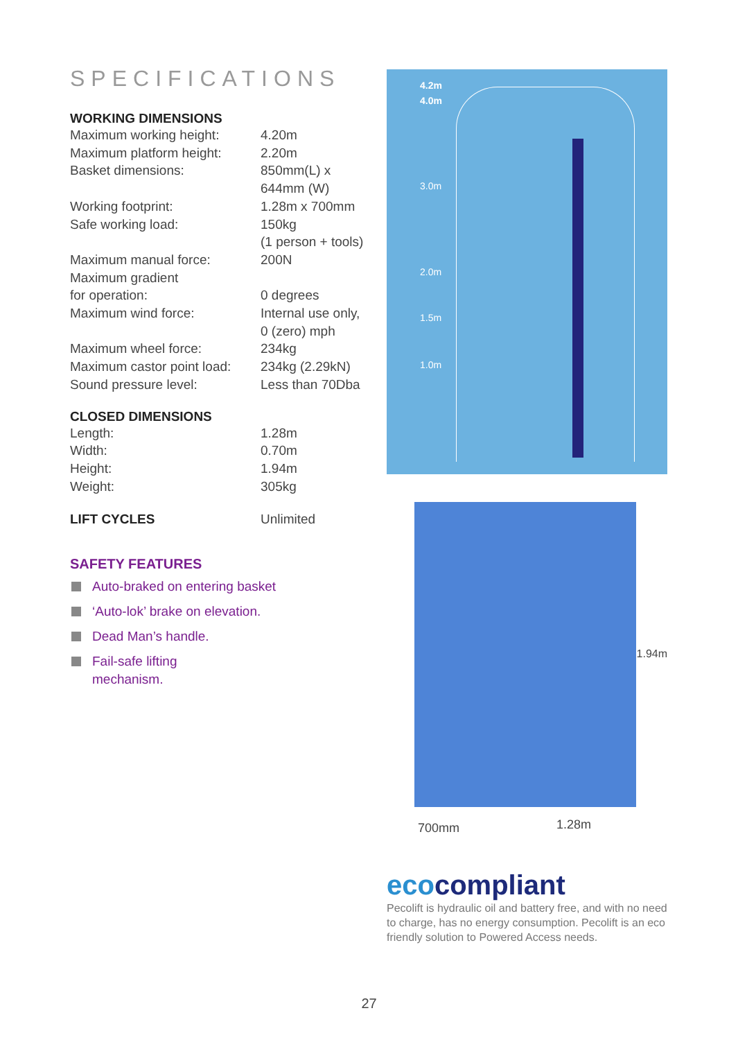SPECIFICATIONS
WORKING DIMENSIONS
| Maximum working height: | 4.20m |
| Maximum platform height: | 2.20m |
| Basket dimensions: | 850mm(L) x 644mm (W) |
| Working footprint: | 1.28m x 700mm |
| Safe working load: | 150kg (1 person + tools) |
| Maximum manual force: | 200N |
| Maximum gradient for operation: | 0 degrees |
| Maximum wind force: | Internal use only, 0 (zero) mph |
| Maximum wheel force: | 234kg |
| Maximum castor point load: | 234kg (2.29kN) |
| Sound pressure level: | Less than 70Dba |
CLOSED DIMENSIONS
| Length: | 1.28m |
| Width: | 0.70m |
| Height: | 1.94m |
| Weight: | 305kg |
| LIFT CYCLES | Unlimited |
SAFETY FEATURES
Auto-braked on entering basket
‘Auto-lok’ brake on elevation.
Dead Man’s handle.
Fail-safe lifting
mechanism.
4.2m
4.0m
3.0m
2.0m
1.5m
1.0m
1.94m
700mm 1.28m
ecocompliant
Pecolift is hydraulic oil and battery free, and with no need to charge, has no energy consumption. Pecolift is an eco friendly solution to Powered Access needs.
27